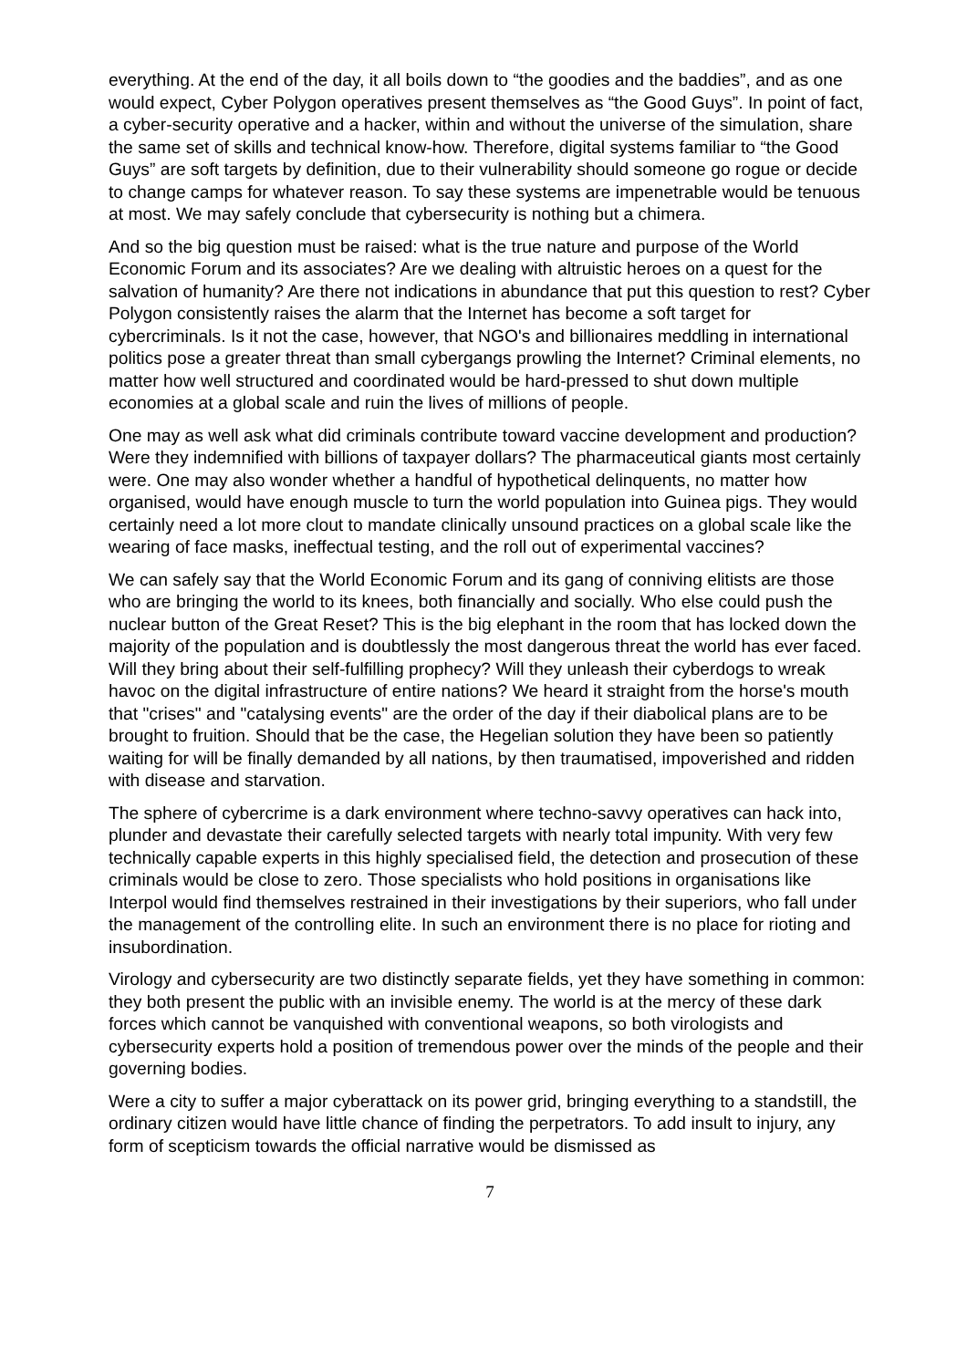everything. At the end of the day, it all boils down to “the goodies and the baddies”, and as one would expect, Cyber Polygon operatives present themselves as “the Good Guys”. In point of fact, a cyber-security operative and a hacker, within and without the universe of the simulation, share the same set of skills and technical know-how. Therefore, digital systems familiar to “the Good Guys” are soft targets by definition, due to their vulnerability should someone go rogue or decide to change camps for whatever reason. To say these systems are impenetrable would be tenuous at most. We may safely conclude that cybersecurity is nothing but a chimera.
And so the big question must be raised: what is the true nature and purpose of the World Economic Forum and its associates? Are we dealing with altruistic heroes on a quest for the salvation of humanity? Are there not indications in abundance that put this question to rest? Cyber Polygon consistently raises the alarm that the Internet has become a soft target for cybercriminals. Is it not the case, however, that NGO's and billionaires meddling in international politics pose a greater threat than small cybergangs prowling the Internet? Criminal elements, no matter how well structured and coordinated would be hard-pressed to shut down multiple economies at a global scale and ruin the lives of millions of people.
One may as well ask what did criminals contribute toward vaccine development and production? Were they indemnified with billions of taxpayer dollars? The pharmaceutical giants most certainly were. One may also wonder whether a handful of hypothetical delinquents, no matter how organised, would have enough muscle to turn the world population into Guinea pigs. They would certainly need a lot more clout to mandate clinically unsound practices on a global scale like the wearing of face masks, ineffectual testing, and the roll out of experimental vaccines?
We can safely say that the World Economic Forum and its gang of conniving elitists are those who are bringing the world to its knees, both financially and socially. Who else could push the nuclear button of the Great Reset? This is the big elephant in the room that has locked down the majority of the population and is doubtlessly the most dangerous threat the world has ever faced. Will they bring about their self-fulfilling prophecy? Will they unleash their cyberdogs to wreak havoc on the digital infrastructure of entire nations? We heard it straight from the horse's mouth that "crises" and "catalysing events" are the order of the day if their diabolical plans are to be brought to fruition. Should that be the case, the Hegelian solution they have been so patiently waiting for will be finally demanded by all nations, by then traumatised, impoverished and ridden with disease and starvation.
The sphere of cybercrime is a dark environment where techno-savvy operatives can hack into, plunder and devastate their carefully selected targets with nearly total impunity. With very few technically capable experts in this highly specialised field, the detection and prosecution of these criminals would be close to zero. Those specialists who hold positions in organisations like Interpol would find themselves restrained in their investigations by their superiors, who fall under the management of the controlling elite. In such an environment there is no place for rioting and insubordination.
Virology and cybersecurity are two distinctly separate fields, yet they have something in common: they both present the public with an invisible enemy. The world is at the mercy of these dark forces which cannot be vanquished with conventional weapons, so both virologists and cybersecurity experts hold a position of tremendous power over the minds of the people and their governing bodies.
Were a city to suffer a major cyberattack on its power grid, bringing everything to a standstill, the ordinary citizen would have little chance of finding the perpetrators. To add insult to injury, any form of scepticism towards the official narrative would be dismissed as
7